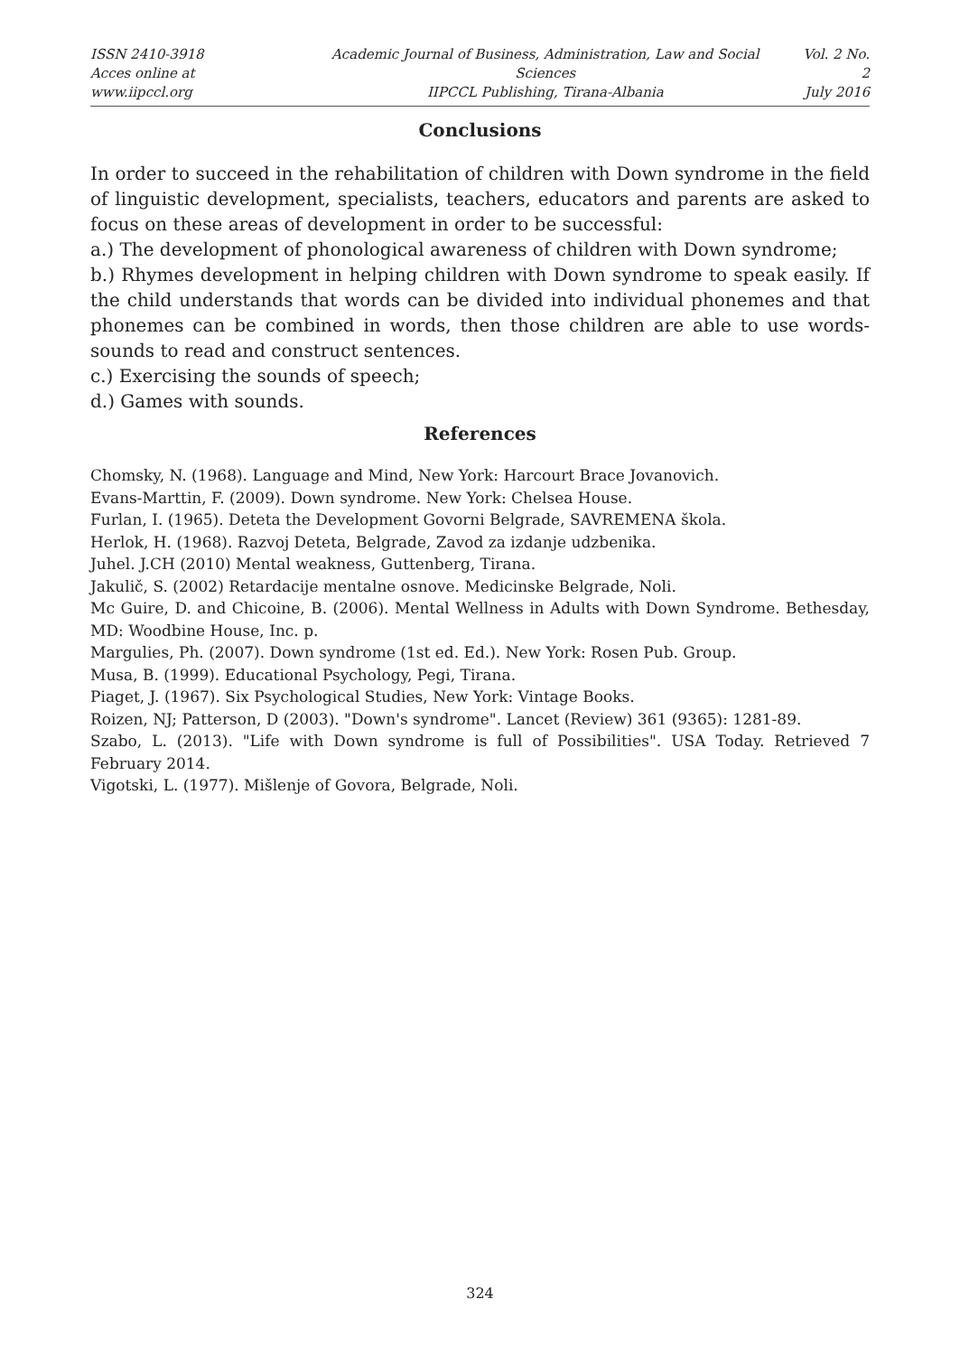ISSN 2410-3918
Acces online at www.iipccl.org
Academic Journal of Business, Administration, Law and Social Sciences
IIPCCL Publishing, Tirana-Albania
Vol. 2 No. 2
July 2016
Conclusions
In order to succeed in the rehabilitation of children with Down syndrome in the field of linguistic development, specialists, teachers, educators and parents are asked to focus on these areas of development in order to be successful:
a.) The development of phonological awareness of children with Down syndrome;
b.) Rhymes development in helping children with Down syndrome to speak easily. If the child understands that words can be divided into individual phonemes and that phonemes can be combined in words, then those children are able to use words-sounds to read and construct sentences.
c.) Exercising the sounds of speech;
d.) Games with sounds.
References
Chomsky, N. (1968). Language and Mind, New York: Harcourt Brace Jovanovich.
Evans-Marttin, F. (2009). Down syndrome. New York: Chelsea House.
Furlan, I. (1965). Deteta the Development Govorni Belgrade, SAVREMENA škola.
Herlok, H. (1968). Razvoj Deteta, Belgrade, Zavod za izdanje udzbenika.
Juhel. J.CH (2010) Mental weakness, Guttenberg, Tirana.
Jakulič, S. (2002) Retardacije mentalne osnove. Medicinske Belgrade, Noli.
Mc Guire, D. and Chicoine, B. (2006). Mental Wellness in Adults with Down Syndrome. Bethesday, MD: Woodbine House, Inc. p.
Margulies, Ph. (2007). Down syndrome (1st ed. Ed.). New York: Rosen Pub. Group.
Musa, B. (1999). Educational Psychology, Pegi, Tirana.
Piaget, J. (1967). Six Psychological Studies, New York: Vintage Books.
Roizen, NJ; Patterson, D (2003). "Down's syndrome". Lancet (Review) 361 (9365): 1281-89.
Szabo, L. (2013). "Life with Down syndrome is full of Possibilities". USA Today. Retrieved 7 February 2014.
Vigotski, L. (1977). Mišlenje of Govora, Belgrade, Noli.
324